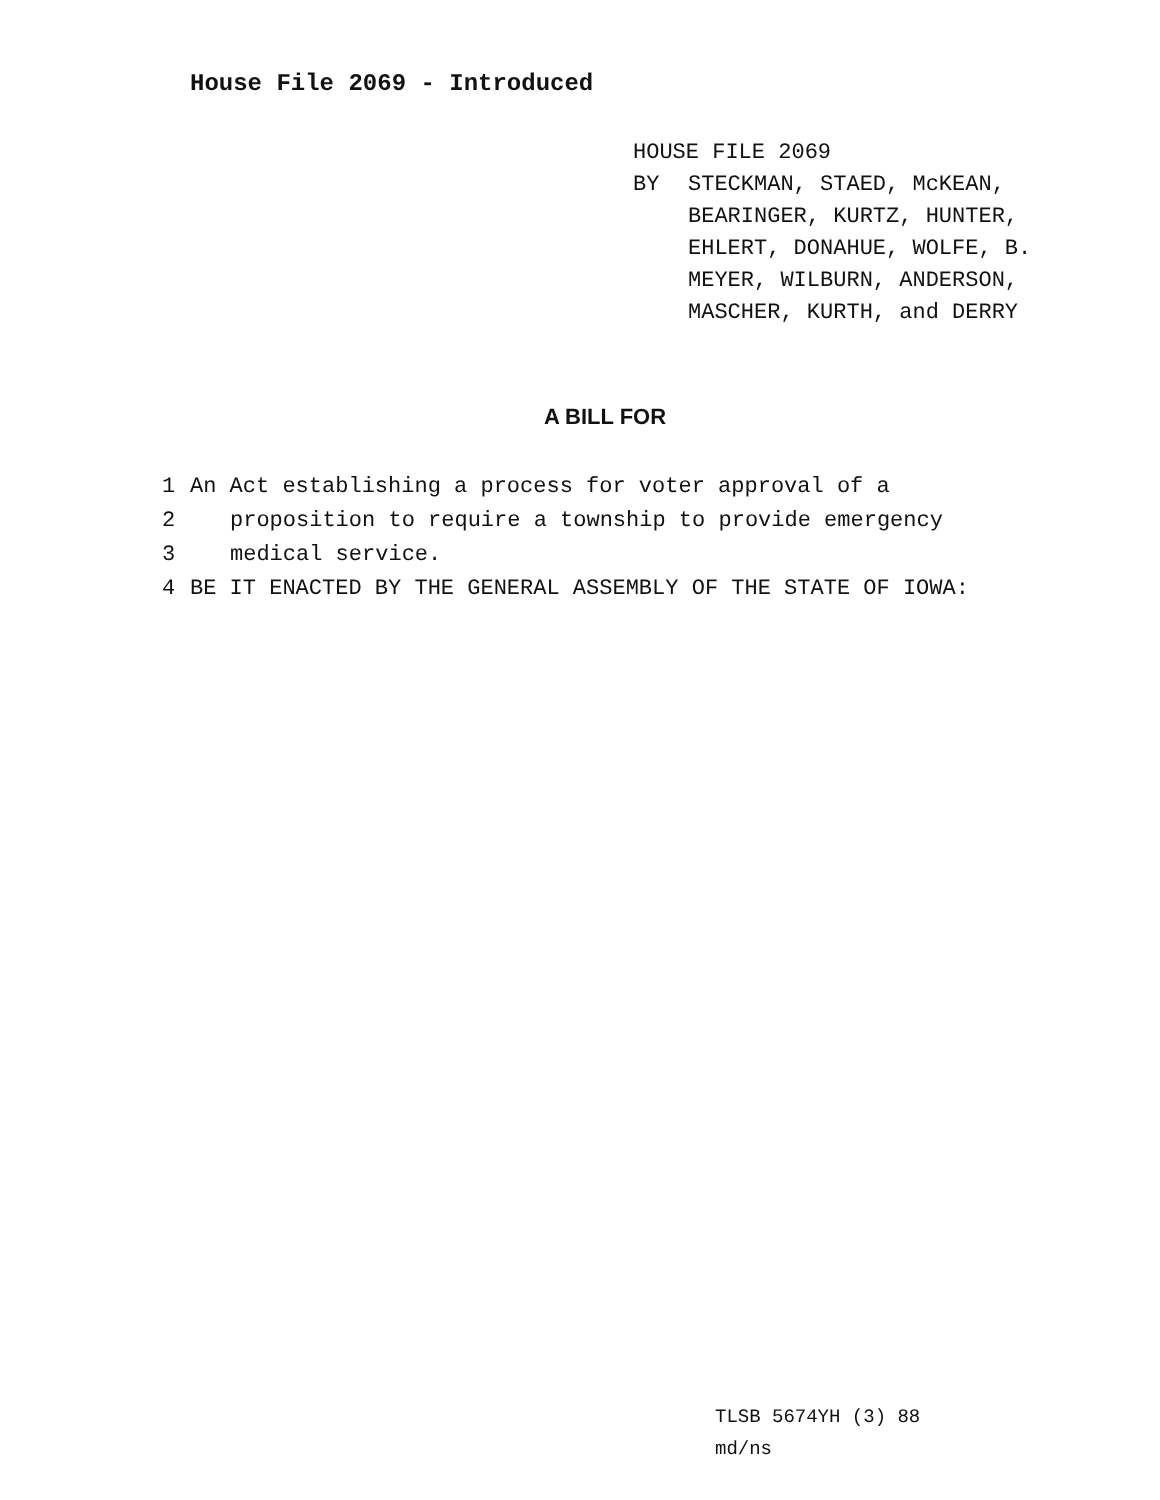House File 2069 - Introduced
HOUSE FILE 2069
BY STECKMAN, STAED, McKEAN,
BEARINGER, KURTZ, HUNTER,
EHLERT, DONAHUE, WOLFE, B.
MEYER, WILBURN, ANDERSON,
MASCHER, KURTH, and DERRY
A BILL FOR
1 An Act establishing a process for voter approval of a
2 proposition to require a township to provide emergency
3 medical service.
4 BE IT ENACTED BY THE GENERAL ASSEMBLY OF THE STATE OF IOWA:
TLSB 5674YH (3) 88
md/ns